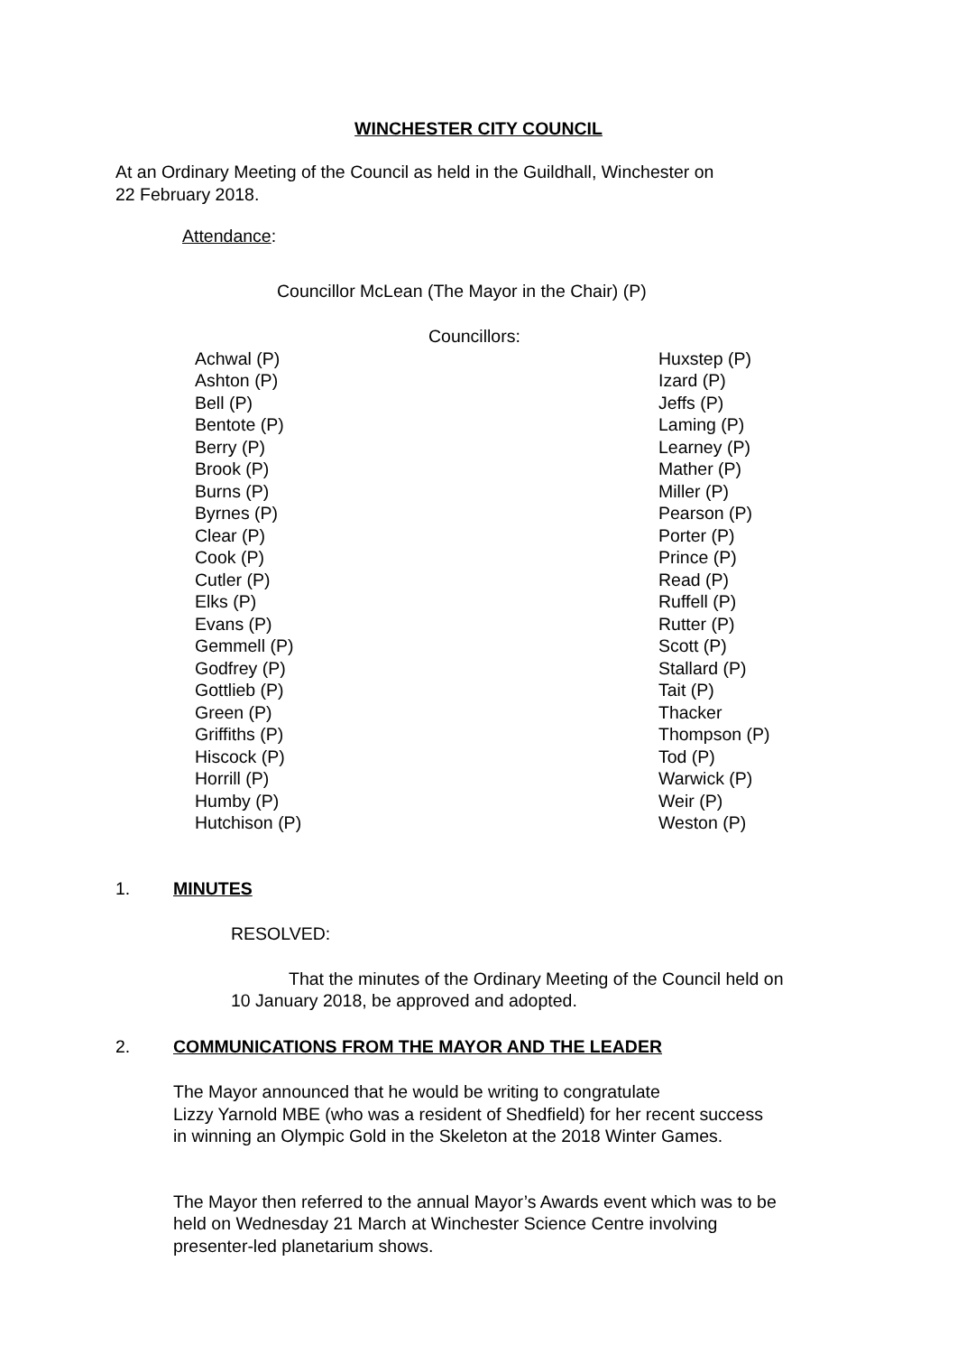WINCHESTER CITY COUNCIL
At an Ordinary Meeting of the Council as held in the Guildhall, Winchester on
22 February 2018.
Attendance:
Councillor McLean (The Mayor in the Chair) (P)
Councillors:
Achwal (P)
Ashton (P)
Bell (P)
Bentote (P)
Berry (P)
Brook (P)
Burns (P)
Byrnes (P)
Clear (P)
Cook (P)
Cutler (P)
Elks (P)
Evans (P)
Gemmell (P)
Godfrey (P)
Gottlieb (P)
Green (P)
Griffiths (P)
Hiscock (P)
Horrill (P)
Humby (P)
Hutchison (P)
Huxstep (P)
Izard (P)
Jeffs (P)
Laming (P)
Learney (P)
Mather (P)
Miller (P)
Pearson (P)
Porter (P)
Prince (P)
Read (P)
Ruffell (P)
Rutter (P)
Scott (P)
Stallard (P)
Tait (P)
Thacker
Thompson (P)
Tod (P)
Warwick (P)
Weir (P)
Weston (P)
1. MINUTES
RESOLVED:
That the minutes of the Ordinary Meeting of the Council held on
10 January 2018, be approved and adopted.
2. COMMUNICATIONS FROM THE MAYOR AND THE LEADER
The Mayor announced that he would be writing to congratulate
Lizzy Yarnold MBE (who was a resident of Shedfield) for her recent success
in winning an Olympic Gold in the Skeleton at the 2018 Winter Games.
The Mayor then referred to the annual Mayor’s Awards event which was to be
held on Wednesday 21 March at Winchester Science Centre involving
presenter-led planetarium shows.